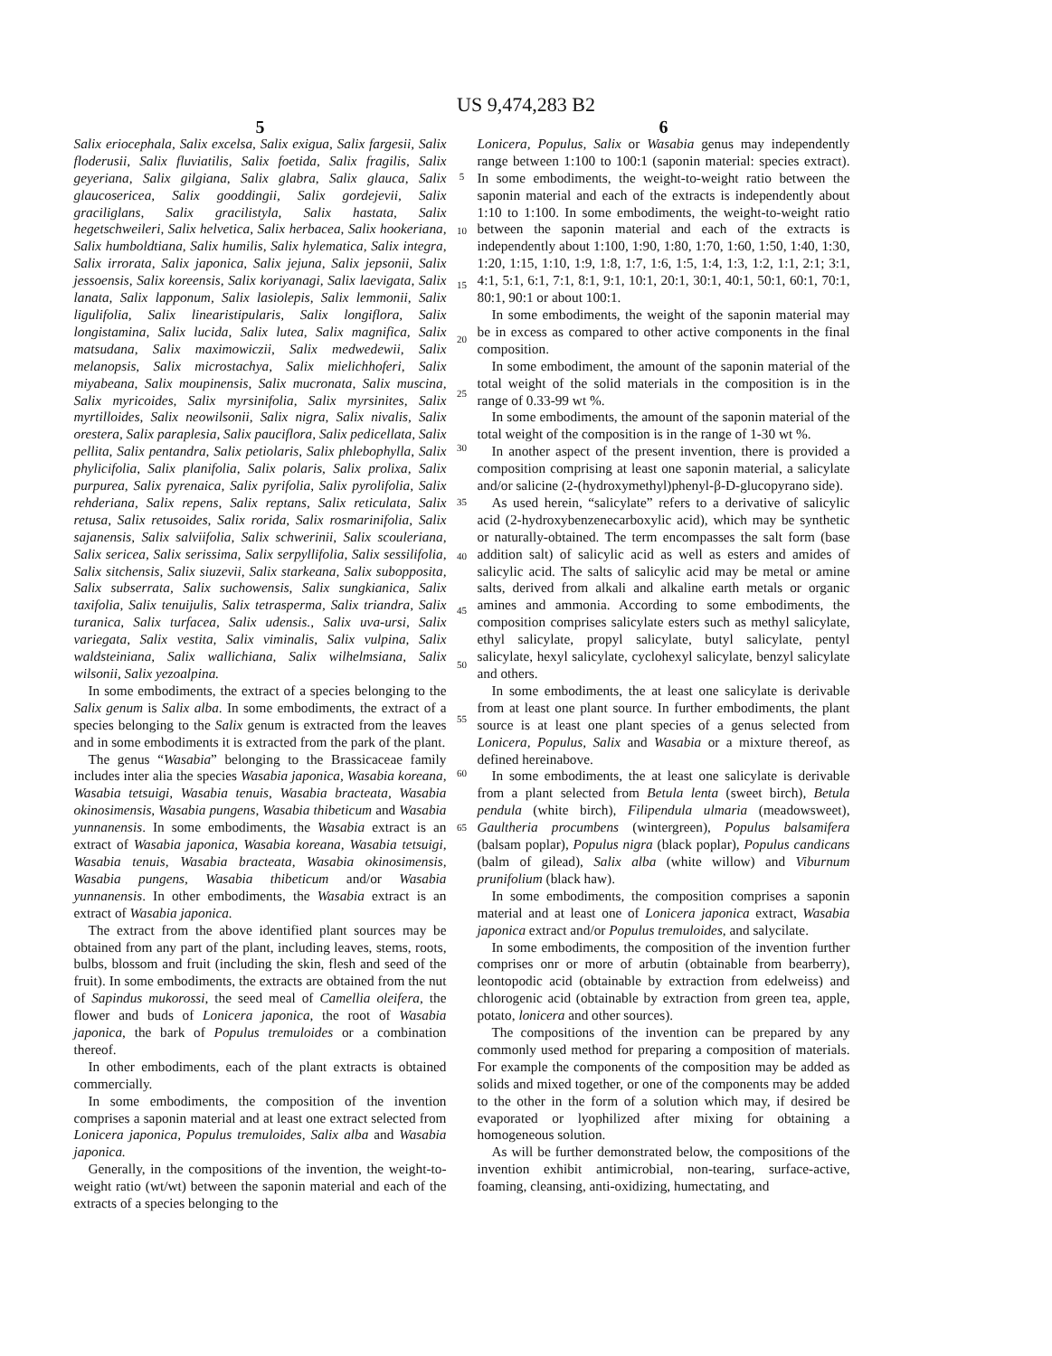US 9,474,283 B2
5
Salix eriocephala, Salix excelsa, Salix exigua, Salix fargesii, Salix floderusii, Salix fluviatilis, Salix foetida, Salix fragilis, Salix geyeriana, Salix gilgiana, Salix glabra, Salix glauca, Salix glaucosericea, Salix gooddingii, Salix gordejevii, Salix graciliglans, Salix gracilistyla, Salix hastata, Salix hegetschweileri, Salix helvetica, Salix herbacea, Salix hookeriana, Salix humboldtiana, Salix humilis, Salix hylematica, Salix integra, Salix irrorata, Salix japonica, Salix jejuna, Salix jepsonii, Salix jessoensis, Salix koreensis, Salix koriyanagi, Salix laevigata, Salix lanata, Salix lapponum, Salix lasiolepis, Salix lemmonii, Salix ligulifolia, Salix linearistipularis, Salix longiflora, Salix longistamina, Salix lucida, Salix lutea, Salix magnifica, Salix matsudana, Salix maximowiczii, Salix medwedewii, Salix melanopsis, Salix microstachya, Salix mielichhoferi, Salix miyabeana, Salix moupinensis, Salix mucronata, Salix muscina, Salix myricoides, Salix myrsinifolia, Salix myrsinites, Salix myrtilloides, Salix neowilsonii, Salix nigra, Salix nivalis, Salix orestera, Salix paraplesia, Salix pauciflora, Salix pedicellata, Salix pellita, Salix pentandra, Salix petiolaris, Salix phlebophylla, Salix phylicifolia, Salix planifolia, Salix polaris, Salix prolixa, Salix purpurea, Salix pyrenaica, Salix pyrifolia, Salix pyrolifolia, Salix rehderiana, Salix repens, Salix reptans, Salix reticulata, Salix retusa, Salix retusoides, Salix rorida, Salix rosmarinifolia, Salix sajanensis, Salix salviifolia, Salix schwerinii, Salix scouleriana, Salix sericea, Salix serissima, Salix serpyllifolia, Salix sessilifolia, Salix sitchensis, Salix siuzevii, Salix starkeana, Salix subopposita, Salix subserrata, Salix suchowensis, Salix sungkianica, Salix taxifolia, Salix tenuijulis, Salix tetrasperma, Salix triandra, Salix turanica, Salix turfacea, Salix udensis., Salix uva-ursi, Salix variegata, Salix vestita, Salix viminalis, Salix vulpina, Salix waldsteiniana, Salix wallichiana, Salix wilhelmsiana, Salix wilsonii, Salix yezoalpina.
In some embodiments, the extract of a species belonging to the Salix genum is Salix alba. In some embodiments, the extract of a species belonging to the Salix genum is extracted from the leaves and in some embodiments it is extracted from the park of the plant.
The genus “Wasabia” belonging to the Brassicaceae family includes inter alia the species Wasabia japonica, Wasabia koreana, Wasabia tetsuigi, Wasabia tenuis, Wasabia bracteata, Wasabia okinosimensis, Wasabia pungens, Wasabia thibeticum and Wasabia yunnanensis. In some embodiments, the Wasabia extract is an extract of Wasabia japonica, Wasabia koreana, Wasabia tetsuigi, Wasabia tenuis, Wasabia bracteata, Wasabia okinosimensis, Wasabia pungens, Wasabia thibeticum and/or Wasabia yunnanensis. In other embodiments, the Wasabia extract is an extract of Wasabia japonica.
The extract from the above identified plant sources may be obtained from any part of the plant, including leaves, stems, roots, bulbs, blossom and fruit (including the skin, flesh and seed of the fruit). In some embodiments, the extracts are obtained from the nut of Sapindus mukorossi, the seed meal of Camellia oleifera, the flower and buds of Lonicera japonica, the root of Wasabia japonica, the bark of Populus tremuloides or a combination thereof.
In other embodiments, each of the plant extracts is obtained commercially.
In some embodiments, the composition of the invention comprises a saponin material and at least one extract selected from Lonicera japonica, Populus tremuloides, Salix alba and Wasabia japonica.
Generally, in the compositions of the invention, the weight-to-weight ratio (wt/wt) between the saponin material and each of the extracts of a species belonging to the
5
10
15
20
25
30
35
40
45
50
55
60
65
6
Lonicera, Populus, Salix or Wasabia genus may independently range between 1:100 to 100:1 (saponin material: species extract). In some embodiments, the weight-to-weight ratio between the saponin material and each of the extracts is independently about 1:10 to 1:100. In some embodiments, the weight-to-weight ratio between the saponin material and each of the extracts is independently about 1:100, 1:90, 1:80, 1:70, 1:60, 1:50, 1:40, 1:30, 1:20, 1:15, 1:10, 1:9, 1:8, 1:7, 1:6, 1:5, 1:4, 1:3, 1:2, 1:1, 2:1; 3:1, 4:1, 5:1, 6:1, 7:1, 8:1, 9:1, 10:1, 20:1, 30:1, 40:1, 50:1, 60:1, 70:1, 80:1, 90:1 or about 100:1.
In some embodiments, the weight of the saponin material may be in excess as compared to other active components in the final composition.
In some embodiment, the amount of the saponin material of the total weight of the solid materials in the composition is in the range of 0.33-99 wt %.
In some embodiments, the amount of the saponin material of the total weight of the composition is in the range of 1-30 wt %.
In another aspect of the present invention, there is provided a composition comprising at least one saponin material, a salicylate and/or salicine (2-(hydroxymethyl)phenyl-β-D-glucopyrano side).
As used herein, “salicylate” refers to a derivative of salicylic acid (2-hydroxybenzenecarboxylic acid), which may be synthetic or naturally-obtained. The term encompasses the salt form (base addition salt) of salicylic acid as well as esters and amides of salicylic acid. The salts of salicylic acid may be metal or amine salts, derived from alkali and alkaline earth metals or organic amines and ammonia. According to some embodiments, the composition comprises salicylate esters such as methyl salicylate, ethyl salicylate, propyl salicylate, butyl salicylate, pentyl salicylate, hexyl salicylate, cyclohexyl salicylate, benzyl salicylate and others.
In some embodiments, the at least one salicylate is derivable from at least one plant source. In further embodiments, the plant source is at least one plant species of a genus selected from Lonicera, Populus, Salix and Wasabia or a mixture thereof, as defined hereinabove.
In some embodiments, the at least one salicylate is derivable from a plant selected from Betula lenta (sweet birch), Betula pendula (white birch), Filipendula ulmaria (meadowsweet), Gaultheria procumbens (wintergreen), Populus balsamifera (balsam poplar), Populus nigra (black poplar), Populus candicans (balm of gilead), Salix alba (white willow) and Viburnum prunifolium (black haw).
In some embodiments, the composition comprises a saponin material and at least one of Lonicera japonica extract, Wasabia japonica extract and/or Populus tremuloides, and salycilate.
In some embodiments, the composition of the invention further comprises onr or more of arbutin (obtainable from bearberry), leontopodic acid (obtainable by extraction from edelweiss) and chlorogenic acid (obtainable by extraction from green tea, apple, potato, lonicera and other sources).
The compositions of the invention can be prepared by any commonly used method for preparing a composition of materials. For example the components of the composition may be added as solids and mixed together, or one of the components may be added to the other in the form of a solution which may, if desired be evaporated or lyophilized after mixing for obtaining a homogeneous solution.
As will be further demonstrated below, the compositions of the invention exhibit antimicrobial, non-tearing, surface-active, foaming, cleansing, anti-oxidizing, humectating, and